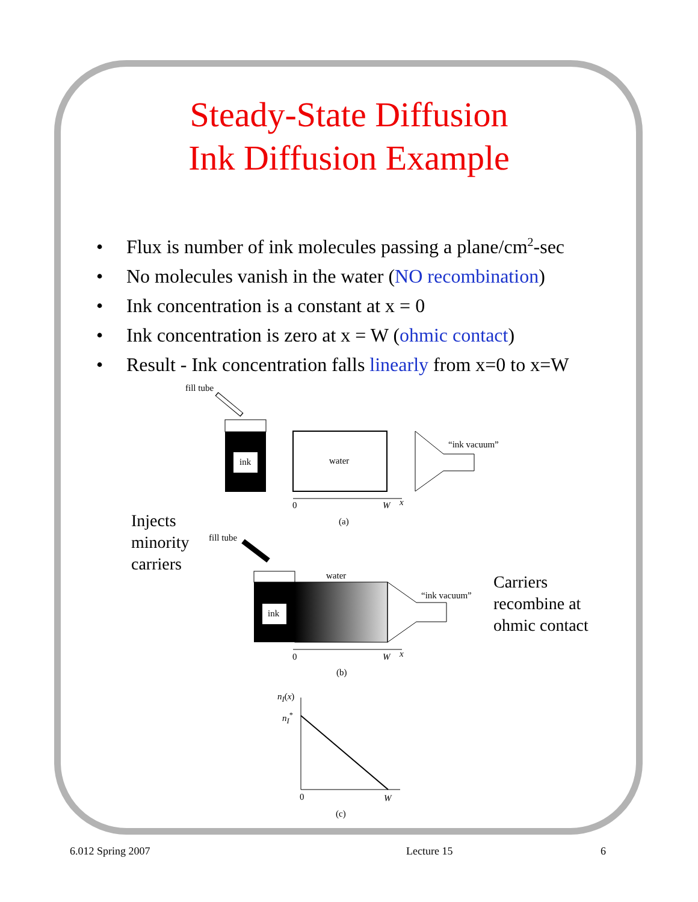Steady-State Diffusion
Ink Diffusion Example
• Flux is number of ink molecules passing a plane/cm<sup>2</sup>-sec
• No molecules vanish in the water (NO recombination)
• Ink concentration is a constant at x = 0
• Ink concentration is zero at x = W (ohmic contact)
• Result - Ink concentration falls linearly from x=0 to x=W
fill tube
ink water
“ink vacuum”
0 W x
(a)
Injects
minority
carriers
fill tube
water
ink
“ink vacuum”
Carriers
recombine at
ohmic contact
0 W x
(b)
n<sub>I</sub>(x)
n<sub>I</sub><sup>*</sup>
0 W
(c)
6.012 Spring 2007 Lecture 15 6